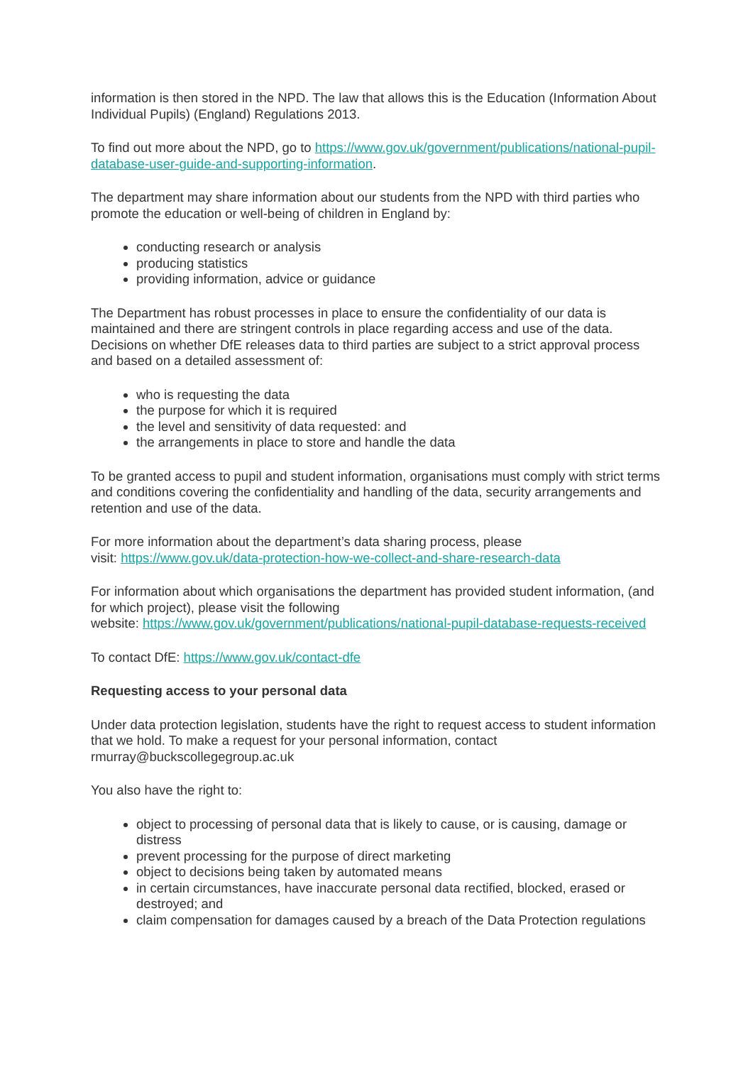information is then stored in the NPD. The law that allows this is the Education (Information About Individual Pupils) (England) Regulations 2013.
To find out more about the NPD, go to https://www.gov.uk/government/publications/national-pupil-database-user-guide-and-supporting-information.
The department may share information about our students from the NPD with third parties who promote the education or well-being of children in England by:
conducting research or analysis
producing statistics
providing information, advice or guidance
The Department has robust processes in place to ensure the confidentiality of our data is maintained and there are stringent controls in place regarding access and use of the data. Decisions on whether DfE releases data to third parties are subject to a strict approval process and based on a detailed assessment of:
who is requesting the data
the purpose for which it is required
the level and sensitivity of data requested: and
the arrangements in place to store and handle the data
To be granted access to pupil and student information, organisations must comply with strict terms and conditions covering the confidentiality and handling of the data, security arrangements and retention and use of the data.
For more information about the department’s data sharing process, please
visit: https://www.gov.uk/data-protection-how-we-collect-and-share-research-data
For information about which organisations the department has provided student information, (and for which project), please visit the following
website: https://www.gov.uk/government/publications/national-pupil-database-requests-received
To contact DfE: https://www.gov.uk/contact-dfe
Requesting access to your personal data
Under data protection legislation, students have the right to request access to student information that we hold. To make a request for your personal information, contact rmurray@buckscollegegroup.ac.uk
You also have the right to:
object to processing of personal data that is likely to cause, or is causing, damage or distress
prevent processing for the purpose of direct marketing
object to decisions being taken by automated means
in certain circumstances, have inaccurate personal data rectified, blocked, erased or destroyed; and
claim compensation for damages caused by a breach of the Data Protection regulations